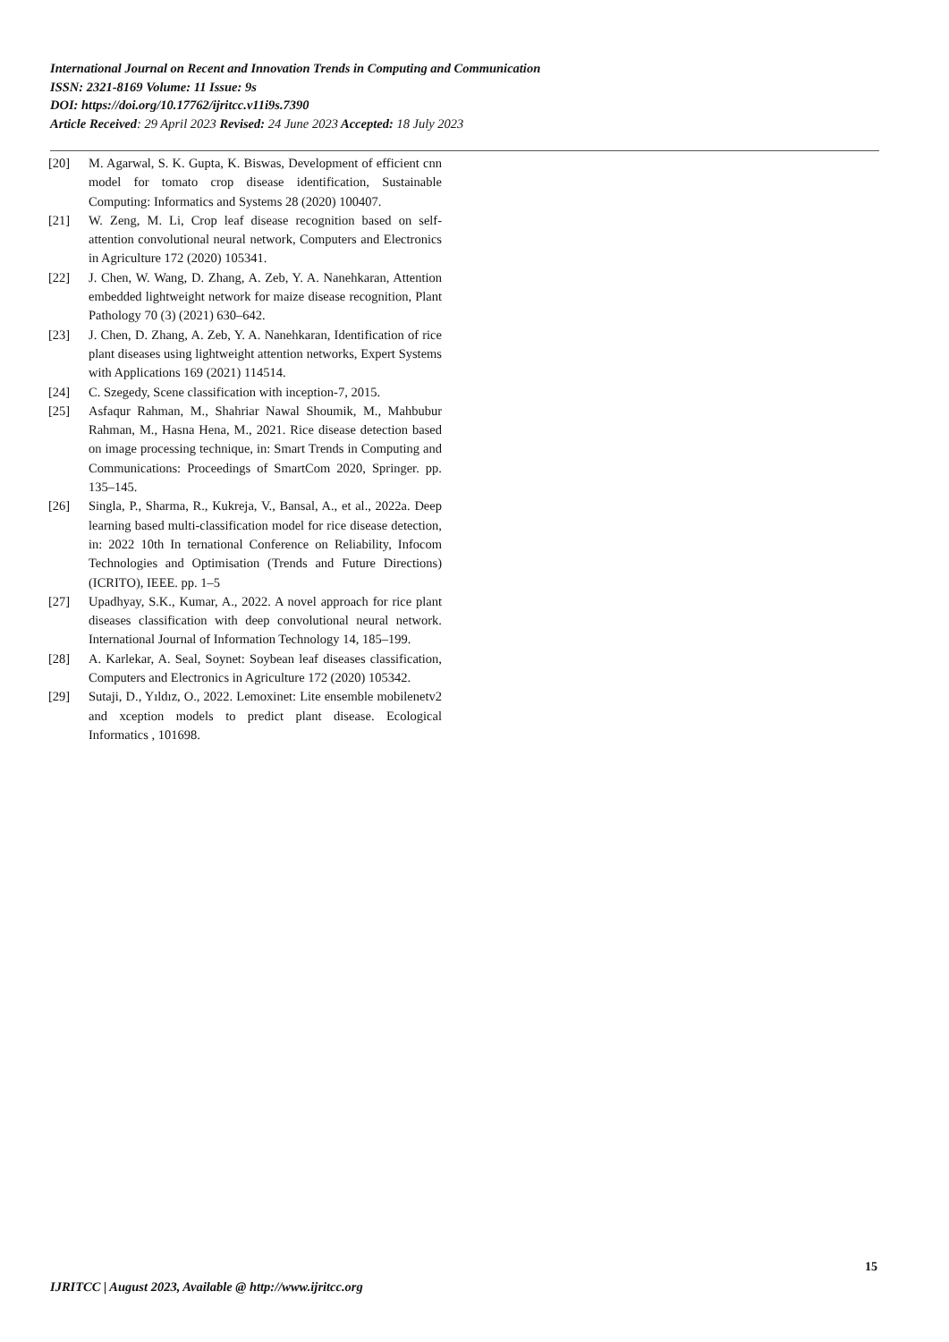International Journal on Recent and Innovation Trends in Computing and Communication
ISSN: 2321-8169 Volume: 11 Issue: 9s
DOI: https://doi.org/10.17762/ijritcc.v11i9s.7390
Article Received: 29 April 2023 Revised: 24 June 2023 Accepted: 18 July 2023
[20] M. Agarwal, S. K. Gupta, K. Biswas, Development of efficient cnn model for tomato crop disease identification, Sustainable Computing: Informatics and Systems 28 (2020) 100407.
[21] W. Zeng, M. Li, Crop leaf disease recognition based on self-attention convolutional neural network, Computers and Electronics in Agriculture 172 (2020) 105341.
[22] J. Chen, W. Wang, D. Zhang, A. Zeb, Y. A. Nanehkaran, Attention embedded lightweight network for maize disease recognition, Plant Pathology 70 (3) (2021) 630–642.
[23] J. Chen, D. Zhang, A. Zeb, Y. A. Nanehkaran, Identification of rice plant diseases using lightweight attention networks, Expert Systems with Applications 169 (2021) 114514.
[24] C. Szegedy, Scene classification with inception-7, 2015.
[25] Asfaqur Rahman, M., Shahriar Nawal Shoumik, M., Mahbubur Rahman, M., Hasna Hena, M., 2021. Rice disease detection based on image processing technique, in: Smart Trends in Computing and Communications: Proceedings of SmartCom 2020, Springer. pp. 135–145.
[26] Singla, P., Sharma, R., Kukreja, V., Bansal, A., et al., 2022a. Deep learning based multi-classification model for rice disease detection, in: 2022 10th In ternational Conference on Reliability, Infocom Technologies and Optimisation (Trends and Future Directions)(ICRITO), IEEE. pp. 1–5
[27] Upadhyay, S.K., Kumar, A., 2022. A novel approach for rice plant diseases classification with deep convolutional neural network. International Journal of Information Technology 14, 185–199.
[28] A. Karlekar, A. Seal, Soynet: Soybean leaf diseases classification, Computers and Electronics in Agriculture 172 (2020) 105342.
[29] Sutaji, D., Yıldız, O., 2022. Lemoxinet: Lite ensemble mobilenetv2 and xception models to predict plant disease. Ecological Informatics , 101698.
15
IJRITCC | August 2023, Available @ http://www.ijritcc.org